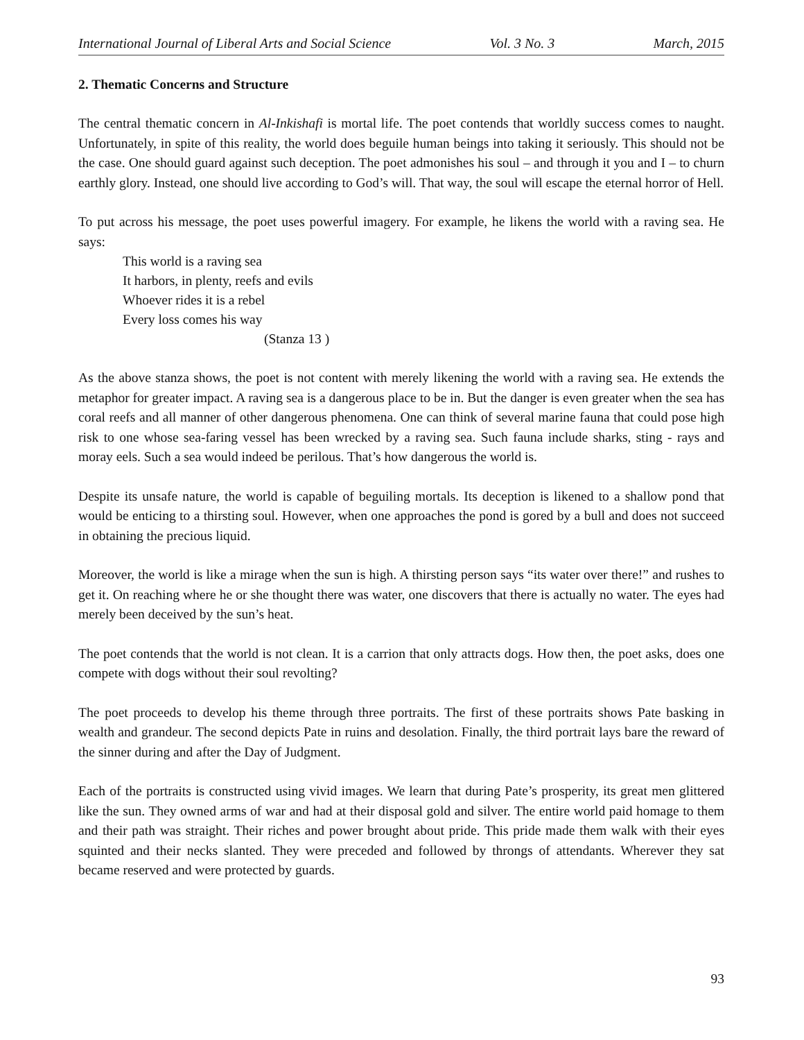International Journal of Liberal Arts and Social Science Vol. 3 No. 3 March, 2015
2. Thematic Concerns and Structure
The central thematic concern in Al-Inkishafi is mortal life. The poet contends that worldly success comes to naught. Unfortunately, in spite of this reality, the world does beguile human beings into taking it seriously. This should not be the case. One should guard against such deception. The poet admonishes his soul – and through it you and I – to churn earthly glory. Instead, one should live according to God’s will. That way, the soul will escape the eternal horror of Hell.
To put across his message, the poet uses powerful imagery. For example, he likens the world with a raving sea. He says:
This world is a raving sea
It harbors, in plenty, reefs and evils
Whoever rides it is a rebel
Every loss comes his way
(Stanza 13 )
As the above stanza shows, the poet is not content with merely likening the world with a raving sea. He extends the metaphor for greater impact. A raving sea is a dangerous place to be in. But the danger is even greater when the sea has coral reefs and all manner of other dangerous phenomena. One can think of several marine fauna that could pose high risk to one whose sea-faring vessel has been wrecked by a raving sea. Such fauna include sharks, sting - rays and moray eels. Such a sea would indeed be perilous. That’s how dangerous the world is.
Despite its unsafe nature, the world is capable of beguiling mortals. Its deception is likened to a shallow pond that would be enticing to a thirsting soul. However, when one approaches the pond is gored by a bull and does not succeed in obtaining the precious liquid.
Moreover, the world is like a mirage when the sun is high. A thirsting person says “its water over there!” and rushes to get it. On reaching where he or she thought there was water, one discovers that there is actually no water. The eyes had merely been deceived by the sun’s heat.
The poet contends that the world is not clean. It is a carrion that only attracts dogs. How then, the poet asks, does one compete with dogs without their soul revolting?
The poet proceeds to develop his theme through three portraits. The first of these portraits shows Pate basking in wealth and grandeur. The second depicts Pate in ruins and desolation. Finally, the third portrait lays bare the reward of the sinner during and after the Day of Judgment.
Each of the portraits is constructed using vivid images. We learn that during Pate’s prosperity, its great men glittered like the sun. They owned arms of war and had at their disposal gold and silver. The entire world paid homage to them and their path was straight. Their riches and power brought about pride. This pride made them walk with their eyes squinted and their necks slanted. They were preceded and followed by throngs of attendants. Wherever they sat became reserved and were protected by guards.
93